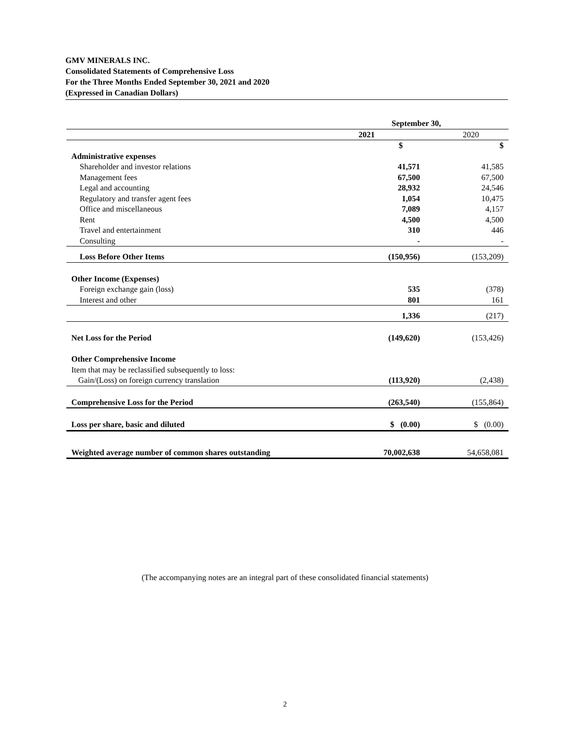GMV MINERALS INC.
Consolidated Statements of Comprehensive Loss
For the Three Months Ended September 30, 2021 and 2020
(Expressed in Canadian Dollars)
| | September 30, | |
| | 2021 | 2020 |
| | $ | $ |
| Administrative expenses | | |
| Shareholder and investor relations | 41,571 | 41,585 |
| Management fees | 67,500 | 67,500 |
| Legal and accounting | 28,932 | 24,546 |
| Regulatory and transfer agent fees | 1,054 | 10,475 |
| Office and miscellaneous | 7,089 | 4,157 |
| Rent | 4,500 | 4,500 |
| Travel and entertainment | 310 | 446 |
| Consulting | - | - |
| Loss Before Other Items | (150,956) | (153,209) |
| Other Income (Expenses) | | |
| Foreign exchange gain (loss) | 535 | (378) |
| Interest and other | 801 | 161 |
| | 1,336 | (217) |
| Net Loss for the Period | (149,620) | (153,426) |
| Other Comprehensive Income | | |
| Item that may be reclassified subsequently to loss: | | |
| Gain/(Loss) on foreign currency translation | (113,920) | (2,438) |
| Comprehensive Loss for the Period | (263,540) | (155,864) |
| Loss per share, basic and diluted | $ (0.00) | $ (0.00) |
| Weighted average number of common shares outstanding | 70,002,638 | 54,658,081 |
(The accompanying notes are an integral part of these consolidated financial statements)
2